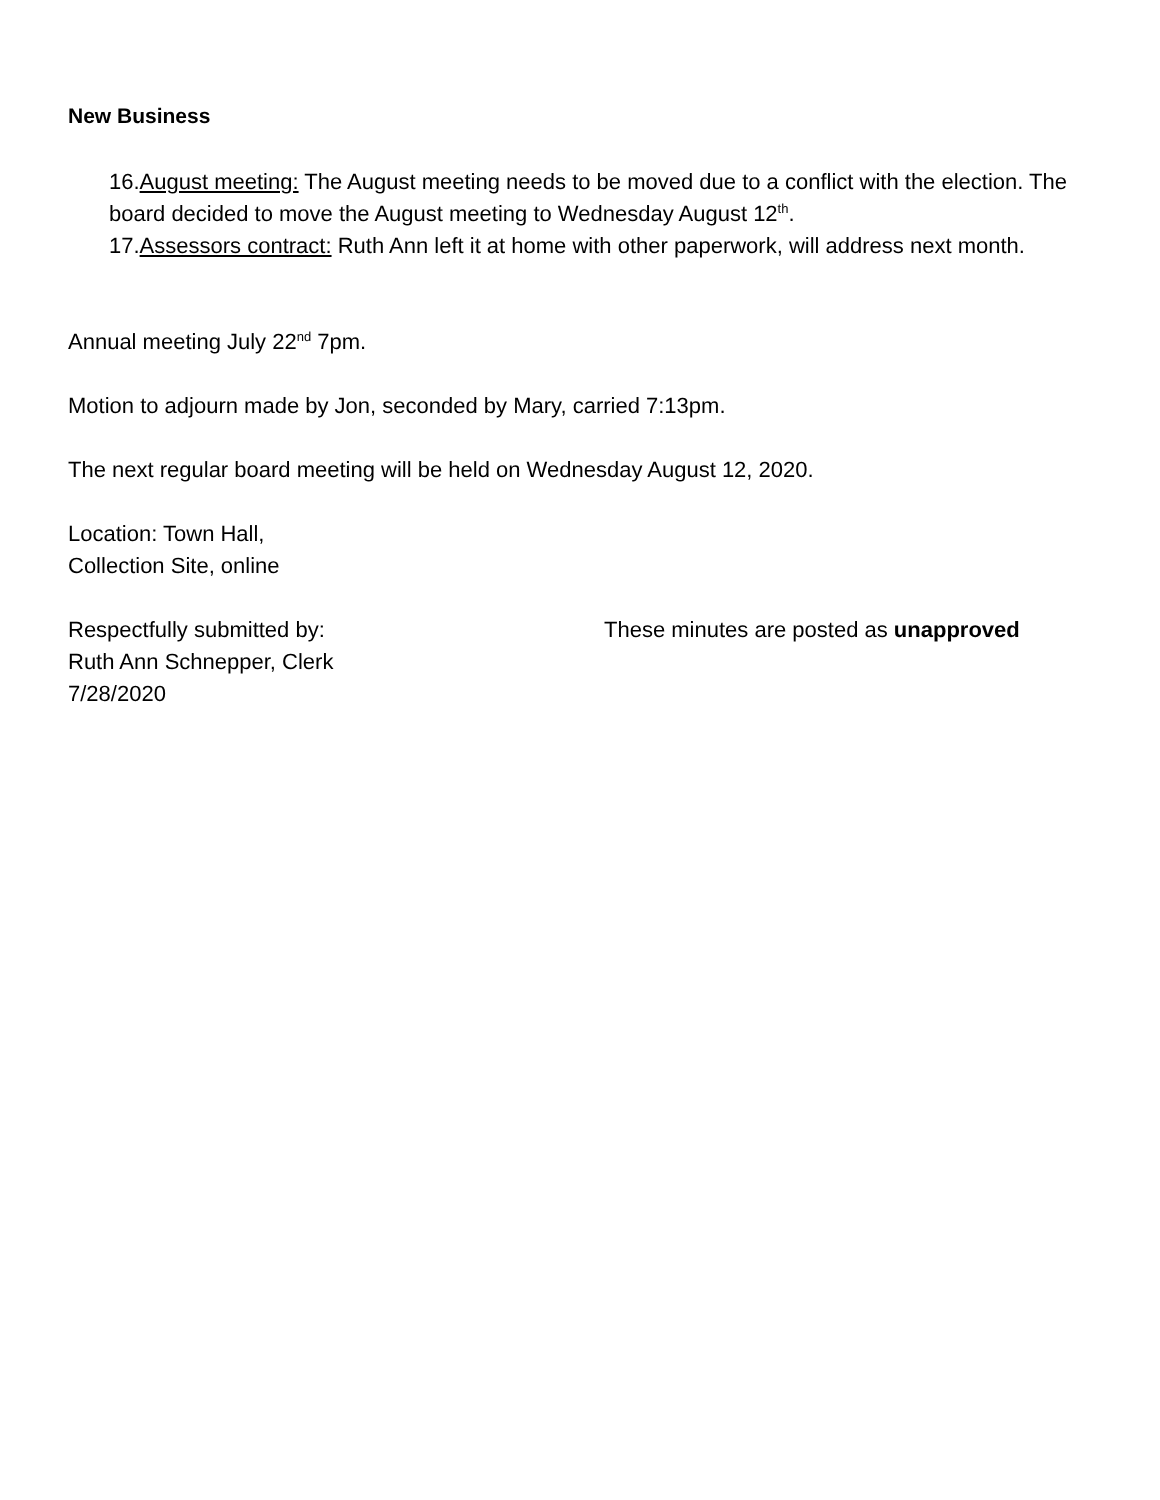New Business
16.August meeting: The August meeting needs to be moved due to a conflict with the election. The board decided to move the August meeting to Wednesday August 12<sup>th</sup>.
17.Assessors contract: Ruth Ann left it at home with other paperwork, will address next month.
Annual meeting July 22<sup>nd</sup> 7pm.
Motion to adjourn made by Jon, seconded by Mary, carried 7:13pm.
The next regular board meeting will be held on Wednesday August 12, 2020.
Location: Town Hall,
Collection Site, online
Respectfully submitted by:
Ruth Ann Schnepper, Clerk
7/28/2020
These minutes are posted as unapproved